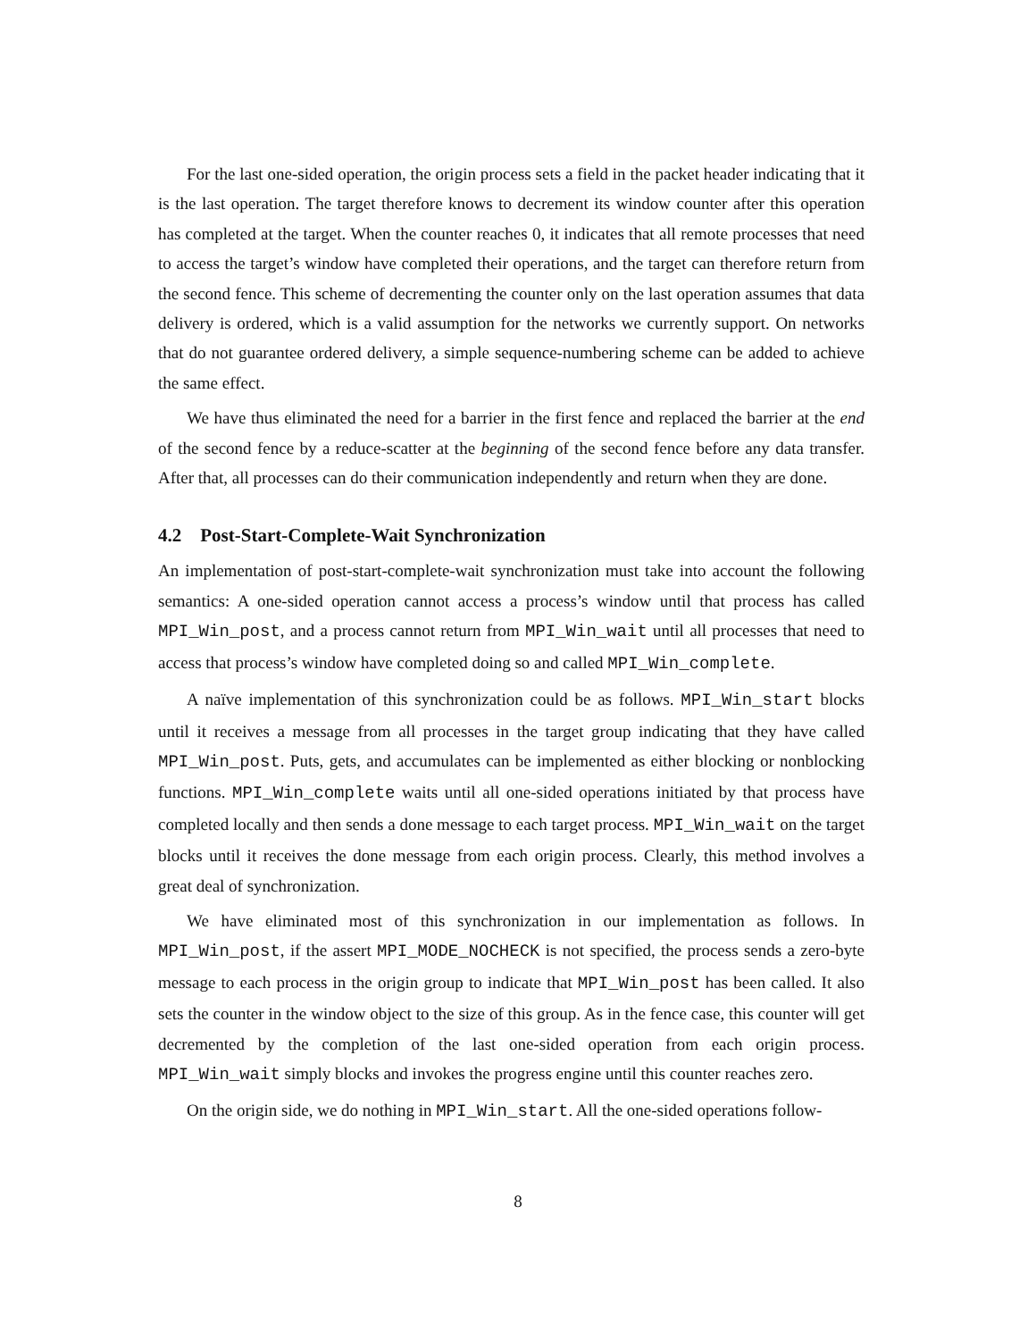For the last one-sided operation, the origin process sets a field in the packet header indicating that it is the last operation. The target therefore knows to decrement its window counter after this operation has completed at the target. When the counter reaches 0, it indicates that all remote processes that need to access the target’s window have completed their operations, and the target can therefore return from the second fence. This scheme of decrementing the counter only on the last operation assumes that data delivery is ordered, which is a valid assumption for the networks we currently support. On networks that do not guarantee ordered delivery, a simple sequence-numbering scheme can be added to achieve the same effect.
We have thus eliminated the need for a barrier in the first fence and replaced the barrier at the end of the second fence by a reduce-scatter at the beginning of the second fence before any data transfer. After that, all processes can do their communication independently and return when they are done.
4.2 Post-Start-Complete-Wait Synchronization
An implementation of post-start-complete-wait synchronization must take into account the following semantics: A one-sided operation cannot access a process’s window until that process has called MPI_Win_post, and a process cannot return from MPI_Win_wait until all processes that need to access that process’s window have completed doing so and called MPI_Win_complete.
A naïve implementation of this synchronization could be as follows. MPI_Win_start blocks until it receives a message from all processes in the target group indicating that they have called MPI_Win_post. Puts, gets, and accumulates can be implemented as either blocking or nonblocking functions. MPI_Win_complete waits until all one-sided operations initiated by that process have completed locally and then sends a done message to each target process. MPI_Win_wait on the target blocks until it receives the done message from each origin process. Clearly, this method involves a great deal of synchronization.
We have eliminated most of this synchronization in our implementation as follows. In MPI_Win_post, if the assert MPI_MODE_NOCHECK is not specified, the process sends a zero-byte message to each process in the origin group to indicate that MPI_Win_post has been called. It also sets the counter in the window object to the size of this group. As in the fence case, this counter will get decremented by the completion of the last one-sided operation from each origin process. MPI_Win_wait simply blocks and invokes the progress engine until this counter reaches zero.
On the origin side, we do nothing in MPI_Win_start. All the one-sided operations follow-
8